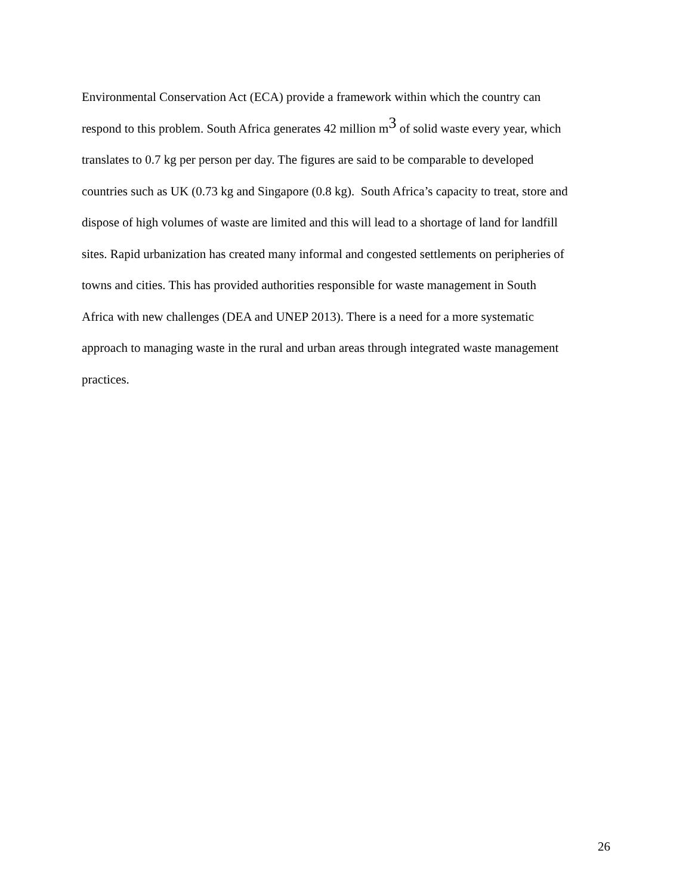Environmental Conservation Act (ECA) provide a framework within which the country can
respond to this problem. South Africa generates 42 million m<sup>3</sup> of solid waste every year, which
translates to 0.7 kg per person per day. The figures are said to be comparable to developed
countries such as UK (0.73 kg and Singapore (0.8 kg). South Africa’s capacity to treat, store and
dispose of high volumes of waste are limited and this will lead to a shortage of land for landfill
sites. Rapid urbanization has created many informal and congested settlements on peripheries of
towns and cities. This has provided authorities responsible for waste management in South
Africa with new challenges (DEA and UNEP 2013). There is a need for a more systematic
approach to managing waste in the rural and urban areas through integrated waste management
practices.
26